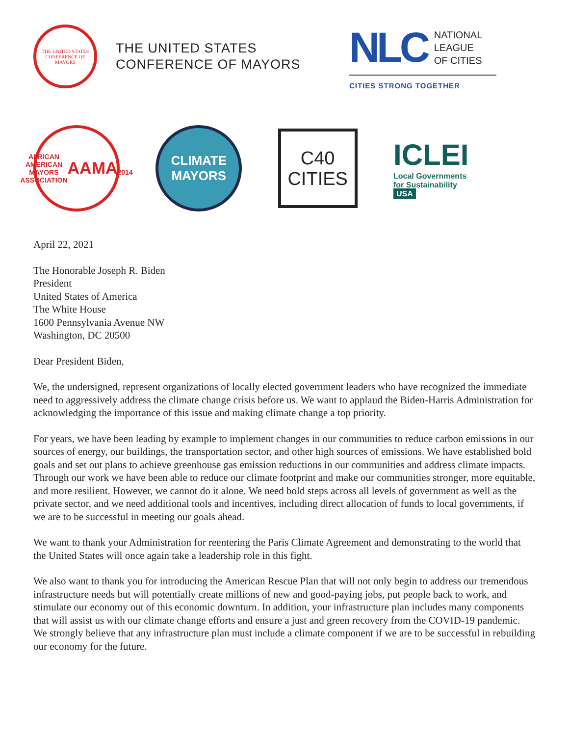THE UNITED STATES CONFERENCE OF MAYORS
THE UNITED STATES
CONFERENCE OF MAYORS
NLC NATIONAL
LEAGUE
OF CITIES
CITIES STRONG TOGETHER
AFRICAN AMERICAN MAYORS ASSOCIATION
AAMA
2014
CLIMATE
MAYORS
C40
CITIES
ICLEI
Local Governments
for Sustainability
USA
April 22, 2021
The Honorable Joseph R. Biden
President
United States of America
The White House
1600 Pennsylvania Avenue NW
Washington, DC 20500
Dear President Biden,
We, the undersigned, represent organizations of locally elected government leaders who have recognized the immediate need to aggressively address the climate change crisis before us. We want to applaud the Biden-Harris Administration for acknowledging the importance of this issue and making climate change a top priority.
For years, we have been leading by example to implement changes in our communities to reduce carbon emissions in our sources of energy, our buildings, the transportation sector, and other high sources of emissions. We have established bold goals and set out plans to achieve greenhouse gas emission reductions in our communities and address climate impacts. Through our work we have been able to reduce our climate footprint and make our communities stronger, more equitable, and more resilient. However, we cannot do it alone. We need bold steps across all levels of government as well as the private sector, and we need additional tools and incentives, including direct allocation of funds to local governments, if we are to be successful in meeting our goals ahead.
We want to thank your Administration for reentering the Paris Climate Agreement and demonstrating to the world that the United States will once again take a leadership role in this fight.
We also want to thank you for introducing the American Rescue Plan that will not only begin to address our tremendous infrastructure needs but will potentially create millions of new and good-paying jobs, put people back to work, and stimulate our economy out of this economic downturn. In addition, your infrastructure plan includes many components that will assist us with our climate change efforts and ensure a just and green recovery from the COVID-19 pandemic. We strongly believe that any infrastructure plan must include a climate component if we are to be successful in rebuilding our economy for the future.